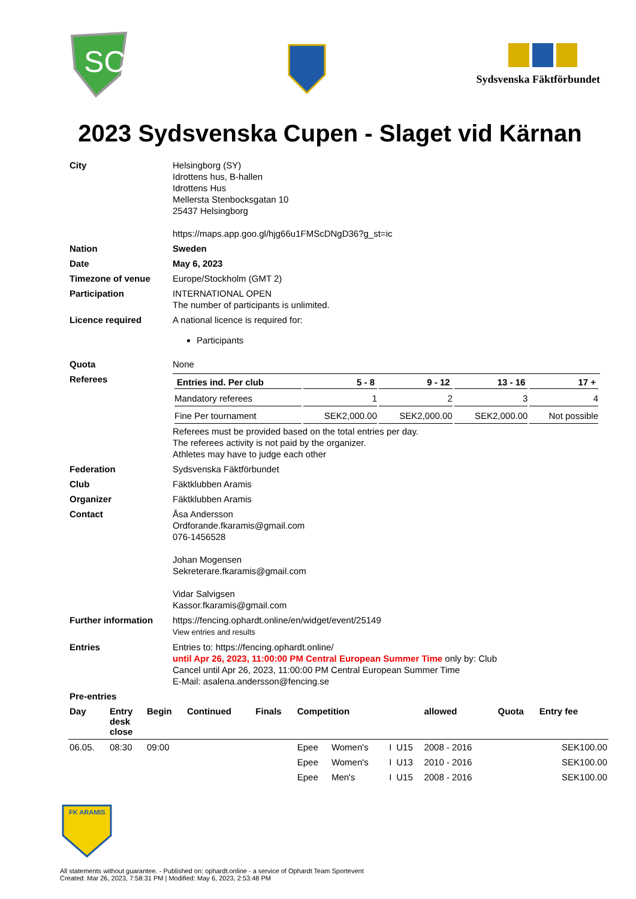SC
Sydsvenska Fäktförbundet
2023 Sydsvenska Cupen - Slaget vid Kärnan
| City | Helsingborg (SY) Idrottens hus, B-hallen Idrottens Hus Mellersta Stenbocksgatan 10 25437 Helsingborg https://maps.app.goo.gl/hjg66u1FMScDNgD36?g_st=ic |
| Nation | Sweden |
| Date | May 6, 2023 |
| Timezone of venue | Europe/Stockholm (GMT 2) |
| Participation | INTERNATIONAL OPEN The number of participants is unlimited. |
| Licence required | A national licence is required for: Participants |
| Quota | None |
| Referees | / Entries ind. Per club / 5 - 8 / 9 - 12 / 13 - 16 / 17 + / / --- / --- / --- / --- / --- / / Mandatory referees / 1 / 2 / 3 / 4 / / Fine Per tournament / SEK2,000.00 / SEK2,000.00 / SEK2,000.00 / Not possible / Referees must be provided based on the total entries per day. The referees activity is not paid by the organizer. Athletes may have to judge each other |
| Federation | Sydsvenska Fäktförbundet |
| Club | Fäktklubben Aramis |
| Organizer | Fäktklubben Aramis |
| Contact | Åsa Andersson Ordforande.fkaramis@gmail.com 076-1456528 Johan Mogensen Sekreterare.fkaramis@gmail.com Vidar Salvigsen Kassor.fkaramis@gmail.com |
| Further information | https://fencing.ophardt.online/en/widget/event/25149 View entries and results |
| Entries | Entries to: https://fencing.ophardt.online/ until Apr 26, 2023, 11:00:00 PM Central European Summer Time only by: Club Cancel until Apr 26, 2023, 11:00:00 PM Central European Summer Time E-Mail: asalena.andersson@fencing.se |
| Pre-entries | |
| Day | Entry desk close | Begin | Continued | Finals | Competition | | | | allowed | Quota | Entry fee |
| --- | --- | --- | --- | --- | --- | --- | --- | --- | --- | --- | --- |
| 06.05. | 08:30 | 09:00 | | | Epee | Women's | I | U15 | 2008 - 2016 | | SEK100.00 |
| | | | | | Epee | Women's | I | U13 | 2010 - 2016 | | SEK100.00 |
| | | | | | Epee | Men's | I | U15 | 2008 - 2016 | | SEK100.00 |
FK ARAMIS
All statements without guarantee. - Published on: ophardt.online - a service of Ophardt Team Sportevent
Created: Mar 26, 2023, 7:58:31 PM | Modified: May 6, 2023, 2:53:48 PM